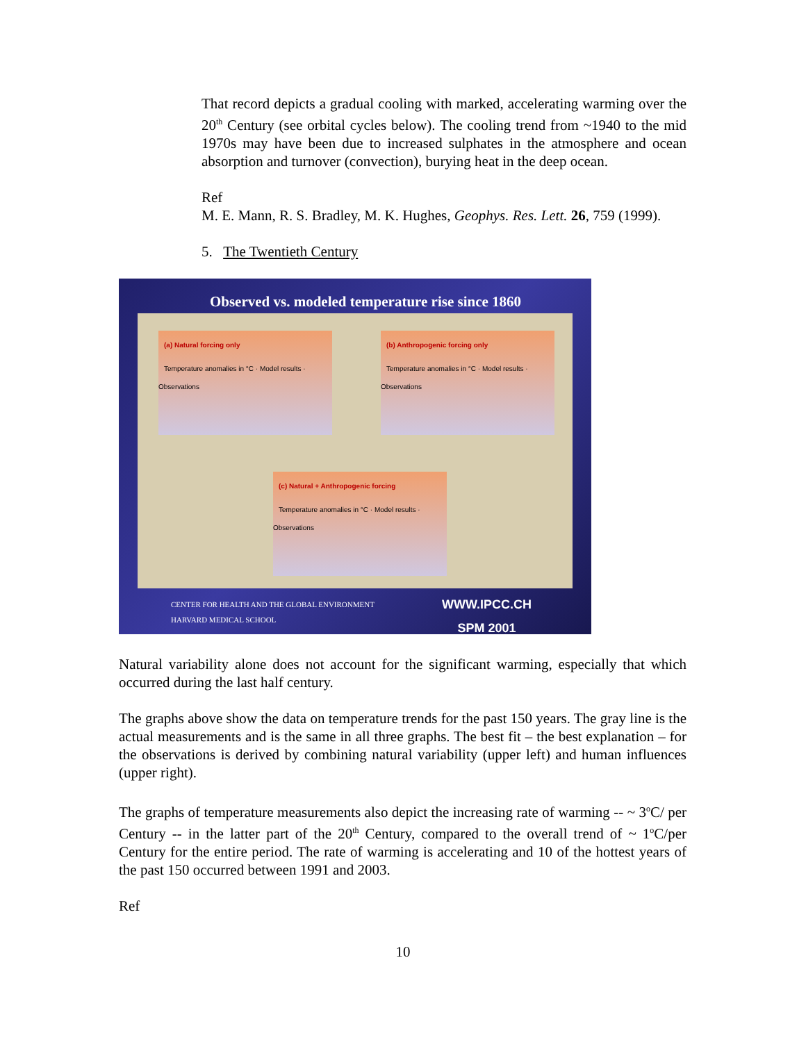That record depicts a gradual cooling with marked, accelerating warming over the 20<sup>th</sup> Century (see orbital cycles below). The cooling trend from ~1940 to the mid 1970s may have been due to increased sulphates in the atmosphere and ocean absorption and turnover (convection), burying heat in the deep ocean.
Ref
M. E. Mann, R. S. Bradley, M. K. Hughes, Geophys. Res. Lett. 26, 759 (1999).
5. The Twentieth Century
Observed vs. modeled temperature rise since 1860
(a) Natural forcing only
Temperature anomalies in °C · Model results · Observations
(b) Anthropogenic forcing only
Temperature anomalies in °C · Model results · Observations
(c) Natural + Anthropogenic forcing
Temperature anomalies in °C · Model results · Observations
CENTER FOR HEALTH AND THE GLOBAL ENVIRONMENT
HARVARD MEDICAL SCHOOL
WWW.IPCC.CH
SPM 2001
Natural variability alone does not account for the significant warming, especially that which occurred during the last half century.
The graphs above show the data on temperature trends for the past 150 years. The gray line is the actual measurements and is the same in all three graphs. The best fit – the best explanation – for the observations is derived by combining natural variability (upper left) and human influences (upper right).
The graphs of temperature measurements also depict the increasing rate of warming -- ~ 3<sup>o</sup>C/ per Century -- in the latter part of the 20<sup>th</sup> Century, compared to the overall trend of ~ 1<sup>o</sup>C/per Century for the entire period. The rate of warming is accelerating and 10 of the hottest years of the past 150 occurred between 1991 and 2003.
Ref
10